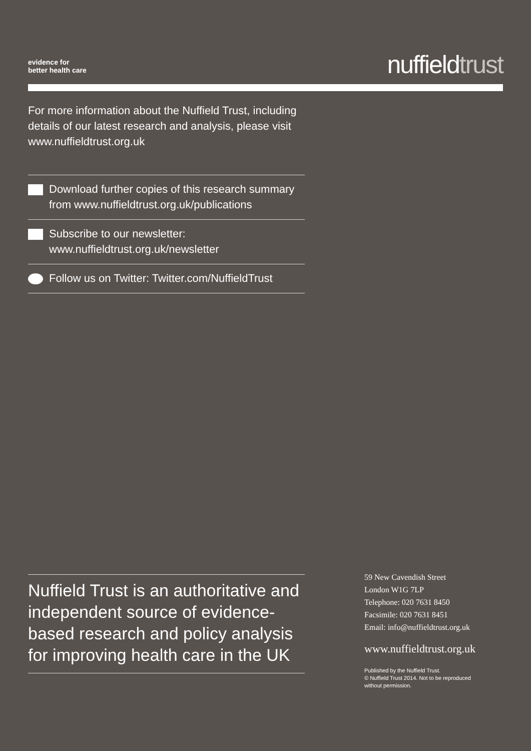evidence for
better health care
nuffieldtrust
For more information about the Nuffield Trust, including details of our latest research and analysis, please visit www.nuffieldtrust.org.uk
Download further copies of this research summary from www.nuffieldtrust.org.uk/publications
Subscribe to our newsletter:
www.nuffieldtrust.org.uk/newsletter
Follow us on Twitter: Twitter.com/NuffieldTrust
Nuffield Trust is an authoritative and independent source of evidence-based research and policy analysis for improving health care in the UK
59 New Cavendish Street
London W1G 7LP
Telephone: 020 7631 8450
Facsimile: 020 7631 8451
Email: info@nuffieldtrust.org.uk
www.nuffieldtrust.org.uk
Published by the Nuffield Trust.
© Nuffield Trust 2014. Not to be reproduced
without permission.